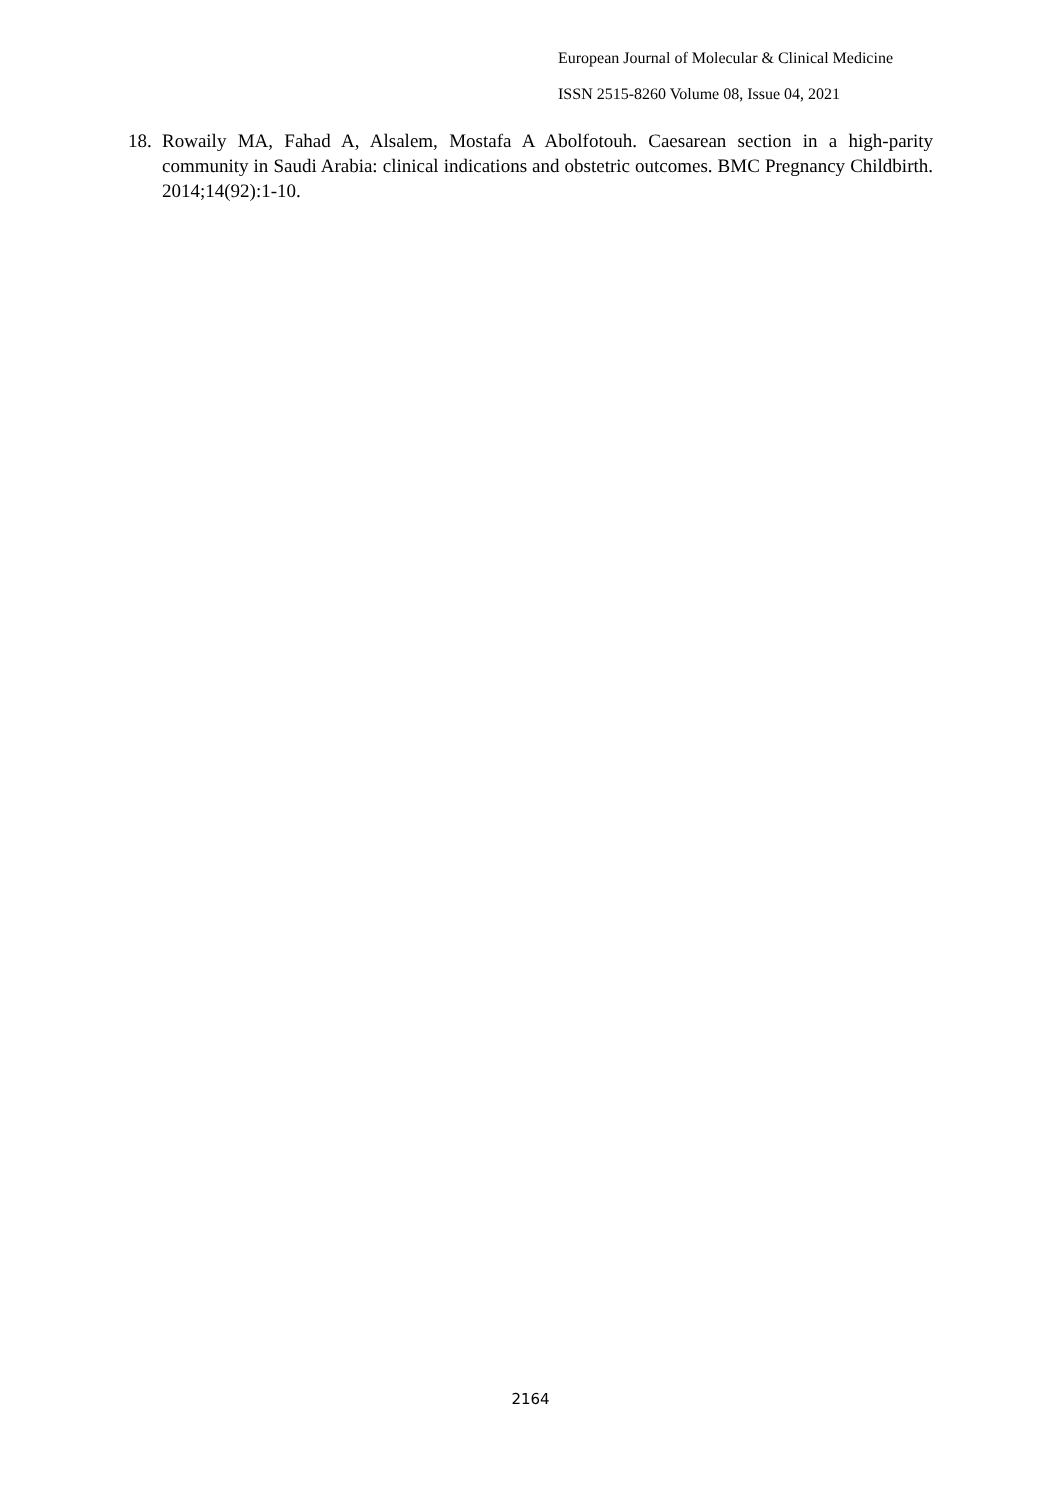European Journal of Molecular & Clinical Medicine
ISSN 2515-8260 Volume 08, Issue 04, 2021
18. Rowaily MA, Fahad A, Alsalem, Mostafa A Abolfotouh. Caesarean section in a high-parity community in Saudi Arabia: clinical indications and obstetric outcomes. BMC Pregnancy Childbirth. 2014;14(92):1-10.
2164